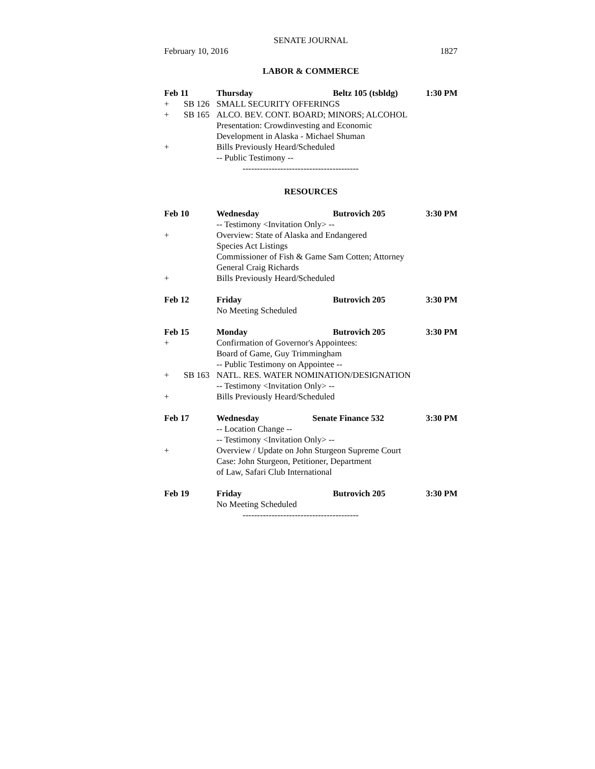SENATE JOURNAL
February 10, 2016 1827
LABOR & COMMERCE
Feb 11 Thursday Beltz 105 (tsbldg) 1:30 PM
+ SB 126 SMALL SECURITY OFFERINGS
+ SB 165 ALCO. BEV. CONT. BOARD; MINORS; ALCOHOL
Presentation: Crowdinvesting and Economic
Development in Alaska - Michael Shuman
+ Bills Previously Heard/Scheduled
-- Public Testimony --
----------------------------------------
RESOURCES
Feb 10 Wednesday Butrovich 205 3:30 PM
-- Testimony <Invitation Only> --
+ Overview: State of Alaska and Endangered
Species Act Listings
Commissioner of Fish & Game Sam Cotten; Attorney
General Craig Richards
+ Bills Previously Heard/Scheduled
Feb 12 Friday Butrovich 205 3:30 PM
No Meeting Scheduled
Feb 15 Monday Butrovich 205 3:30 PM
+ Confirmation of Governor's Appointees:
Board of Game, Guy Trimmingham
-- Public Testimony on Appointee --
+ SB 163 NATL. RES. WATER NOMINATION/DESIGNATION
-- Testimony <Invitation Only> --
+ Bills Previously Heard/Scheduled
Feb 17 Wednesday Senate Finance 532 3:30 PM
-- Location Change --
-- Testimony <Invitation Only> --
+ Overview / Update on John Sturgeon Supreme Court
Case: John Sturgeon, Petitioner, Department
of Law, Safari Club International
Feb 19 Friday Butrovich 205 3:30 PM
No Meeting Scheduled
----------------------------------------